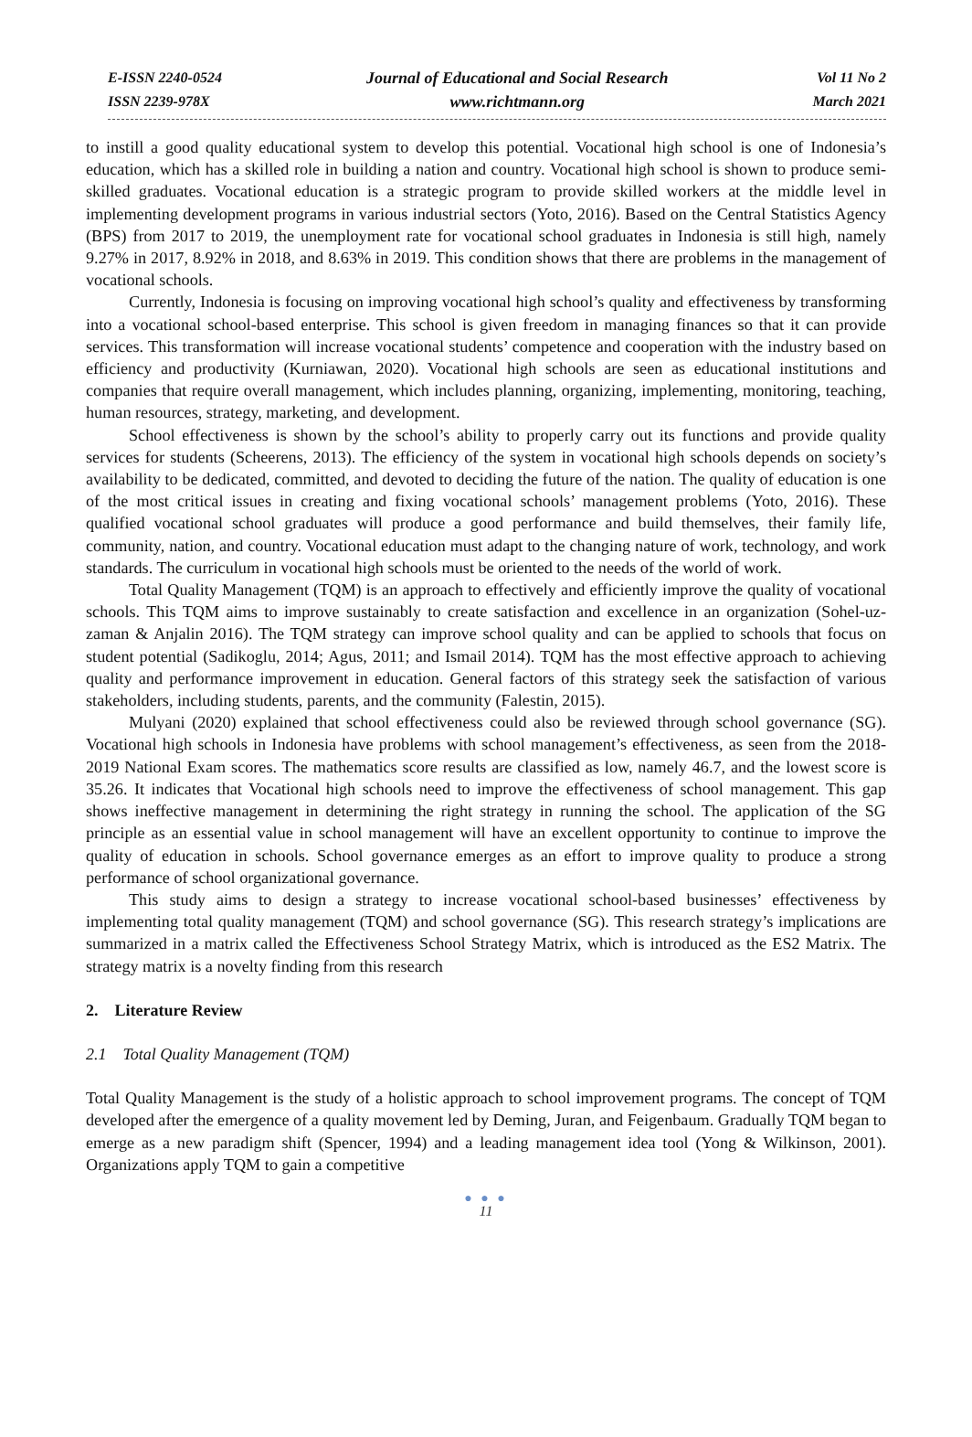E-ISSN 2240-0524
ISSN 2239-978X
Journal of Educational and Social Research
www.richtmann.org
Vol 11 No 2
March 2021
to instill a good quality educational system to develop this potential. Vocational high school is one of Indonesia’s education, which has a skilled role in building a nation and country. Vocational high school is shown to produce semi-skilled graduates. Vocational education is a strategic program to provide skilled workers at the middle level in implementing development programs in various industrial sectors (Yoto, 2016). Based on the Central Statistics Agency (BPS) from 2017 to 2019, the unemployment rate for vocational school graduates in Indonesia is still high, namely 9.27% in 2017, 8.92% in 2018, and 8.63% in 2019. This condition shows that there are problems in the management of vocational schools.
Currently, Indonesia is focusing on improving vocational high school’s quality and effectiveness by transforming into a vocational school-based enterprise. This school is given freedom in managing finances so that it can provide services. This transformation will increase vocational students’ competence and cooperation with the industry based on efficiency and productivity (Kurniawan, 2020). Vocational high schools are seen as educational institutions and companies that require overall management, which includes planning, organizing, implementing, monitoring, teaching, human resources, strategy, marketing, and development.
School effectiveness is shown by the school’s ability to properly carry out its functions and provide quality services for students (Scheerens, 2013). The efficiency of the system in vocational high schools depends on society’s availability to be dedicated, committed, and devoted to deciding the future of the nation. The quality of education is one of the most critical issues in creating and fixing vocational schools’ management problems (Yoto, 2016). These qualified vocational school graduates will produce a good performance and build themselves, their family life, community, nation, and country. Vocational education must adapt to the changing nature of work, technology, and work standards. The curriculum in vocational high schools must be oriented to the needs of the world of work.
Total Quality Management (TQM) is an approach to effectively and efficiently improve the quality of vocational schools. This TQM aims to improve sustainably to create satisfaction and excellence in an organization (Sohel-uz-zaman & Anjalin 2016). The TQM strategy can improve school quality and can be applied to schools that focus on student potential (Sadikoglu, 2014; Agus, 2011; and Ismail 2014). TQM has the most effective approach to achieving quality and performance improvement in education. General factors of this strategy seek the satisfaction of various stakeholders, including students, parents, and the community (Falestin, 2015).
Mulyani (2020) explained that school effectiveness could also be reviewed through school governance (SG). Vocational high schools in Indonesia have problems with school management’s effectiveness, as seen from the 2018-2019 National Exam scores. The mathematics score results are classified as low, namely 46.7, and the lowest score is 35.26. It indicates that Vocational high schools need to improve the effectiveness of school management. This gap shows ineffective management in determining the right strategy in running the school. The application of the SG principle as an essential value in school management will have an excellent opportunity to continue to improve the quality of education in schools. School governance emerges as an effort to improve quality to produce a strong performance of school organizational governance.
This study aims to design a strategy to increase vocational school-based businesses’ effectiveness by implementing total quality management (TQM) and school governance (SG). This research strategy’s implications are summarized in a matrix called the Effectiveness School Strategy Matrix, which is introduced as the ES2 Matrix. The strategy matrix is a novelty finding from this research
2. Literature Review
2.1 Total Quality Management (TQM)
Total Quality Management is the study of a holistic approach to school improvement programs. The concept of TQM developed after the emergence of a quality movement led by Deming, Juran, and Feigenbaum. Gradually TQM began to emerge as a new paradigm shift (Spencer, 1994) and a leading management idea tool (Yong & Wilkinson, 2001). Organizations apply TQM to gain a competitive
● ● ●
11